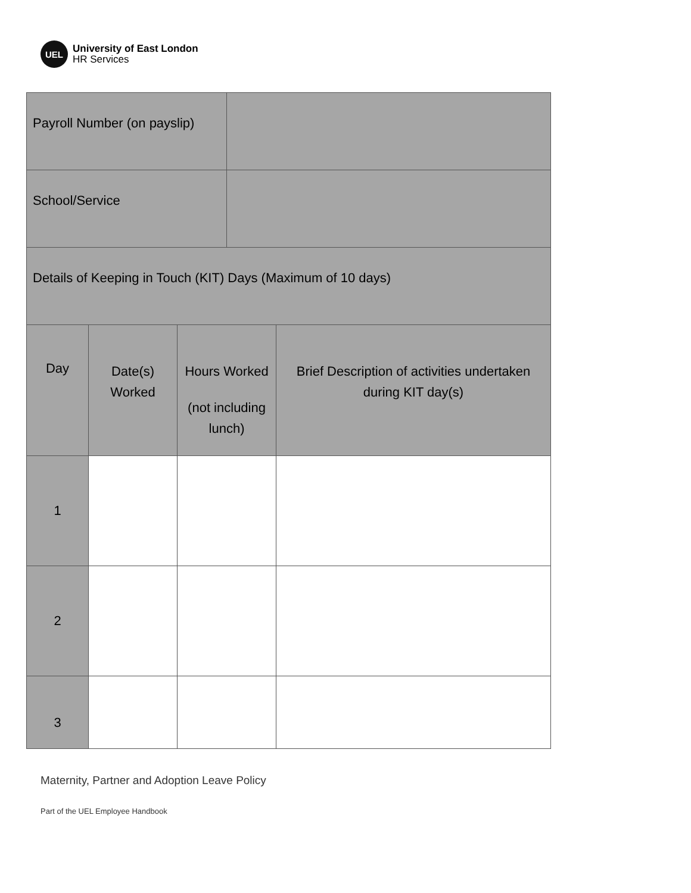UEL
University of East London
HR Services
| Payroll Number (on payslip) | | | | |
| School/Service | | | | |
| Details of Keeping in Touch (KIT) Days (Maximum of 10 days) | | | | |
| Day | Date(s) Worked | Hours Worked (not including lunch) | | Brief Description of activities undertaken during KIT day(s) |
| 1 | | | | |
| 2 | | | | |
| 3 | | | | |
Maternity, Partner and Adoption Leave Policy
Part of the UEL Employee Handbook